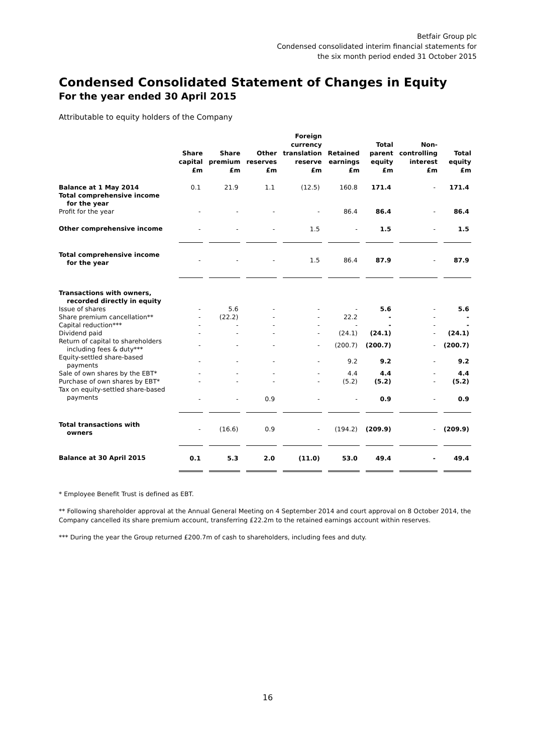Betfair Group plc
Condensed consolidated interim financial statements for
the six month period ended 31 October 2015
Condensed Consolidated Statement of Changes in Equity
For the year ended 30 April 2015
Attributable to equity holders of the Company
| | Share capital £m | Share premium £m | Other reserves £m | Foreign currency translation reserve £m | Retained earnings £m | Total parent equity £m | Non-controlling interest £m | Total equity £m |
| --- | --- | --- | --- | --- | --- | --- | --- | --- |
| Balance at 1 May 2014 | 0.1 | 21.9 | 1.1 | (12.5) | 160.8 | 171.4 | - | 171.4 |
| Total comprehensive income for the year | | | | | | | | |
| Profit for the year | - | - | - | - | 86.4 | 86.4 | - | 86.4 |
| Other comprehensive income | - | - | - | 1.5 | - | 1.5 | - | 1.5 |
| Total comprehensive income for the year | - | - | - | 1.5 | 86.4 | 87.9 | - | 87.9 |
| Transactions with owners, recorded directly in equity | | | | | | | | |
| Issue of shares | - | 5.6 | - | - | - | 5.6 | - | 5.6 |
| Share premium cancellation** | - | (22.2) | - | - | 22.2 | - | - | - |
| Capital reduction*** | - | - | - | - | - | - | - | - |
| Dividend paid | - | - | - | - | (24.1) | (24.1) | - | (24.1) |
| Return of capital to shareholders including fees & duty*** | - | - | - | - | (200.7) | (200.7) | - | (200.7) |
| Equity-settled share-based payments | - | - | - | - | 9.2 | 9.2 | - | 9.2 |
| Sale of own shares by the EBT* | - | - | - | - | 4.4 | 4.4 | - | 4.4 |
| Purchase of own shares by EBT* | - | - | - | - | (5.2) | (5.2) | - | (5.2) |
| Tax on equity-settled share-based payments | - | - | 0.9 | - | - | 0.9 | - | 0.9 |
| Total transactions with owners | - | (16.6) | 0.9 | - | (194.2) | (209.9) | - | (209.9) |
| Balance at 30 April 2015 | 0.1 | 5.3 | 2.0 | (11.0) | 53.0 | 49.4 | - | 49.4 |
* Employee Benefit Trust is defined as EBT.
** Following shareholder approval at the Annual General Meeting on 4 September 2014 and court approval on 8 October 2014, the Company cancelled its share premium account, transferring £22.2m to the retained earnings account within reserves.
*** During the year the Group returned £200.7m of cash to shareholders, including fees and duty.
16